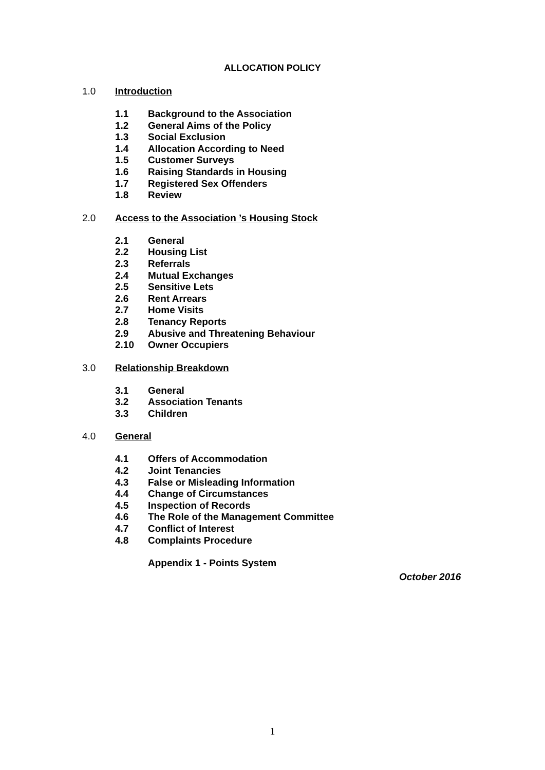ALLOCATION POLICY
1.0 Introduction
1.1 Background to the Association
1.2 General Aims of the Policy
1.3 Social Exclusion
1.4 Allocation According to Need
1.5 Customer Surveys
1.6 Raising Standards in Housing
1.7 Registered Sex Offenders
1.8 Review
2.0 Access to the Association ’s Housing Stock
2.1 General
2.2 Housing List
2.3 Referrals
2.4 Mutual Exchanges
2.5 Sensitive Lets
2.6 Rent Arrears
2.7 Home Visits
2.8 Tenancy Reports
2.9 Abusive and Threatening Behaviour
2.10 Owner Occupiers
3.0 Relationship Breakdown
3.1 General
3.2 Association Tenants
3.3 Children
4.0 General
4.1 Offers of Accommodation
4.2 Joint Tenancies
4.3 False or Misleading Information
4.4 Change of Circumstances
4.5 Inspection of Records
4.6 The Role of the Management Committee
4.7 Conflict of Interest
4.8 Complaints Procedure
Appendix 1 - Points System
October 2016
1